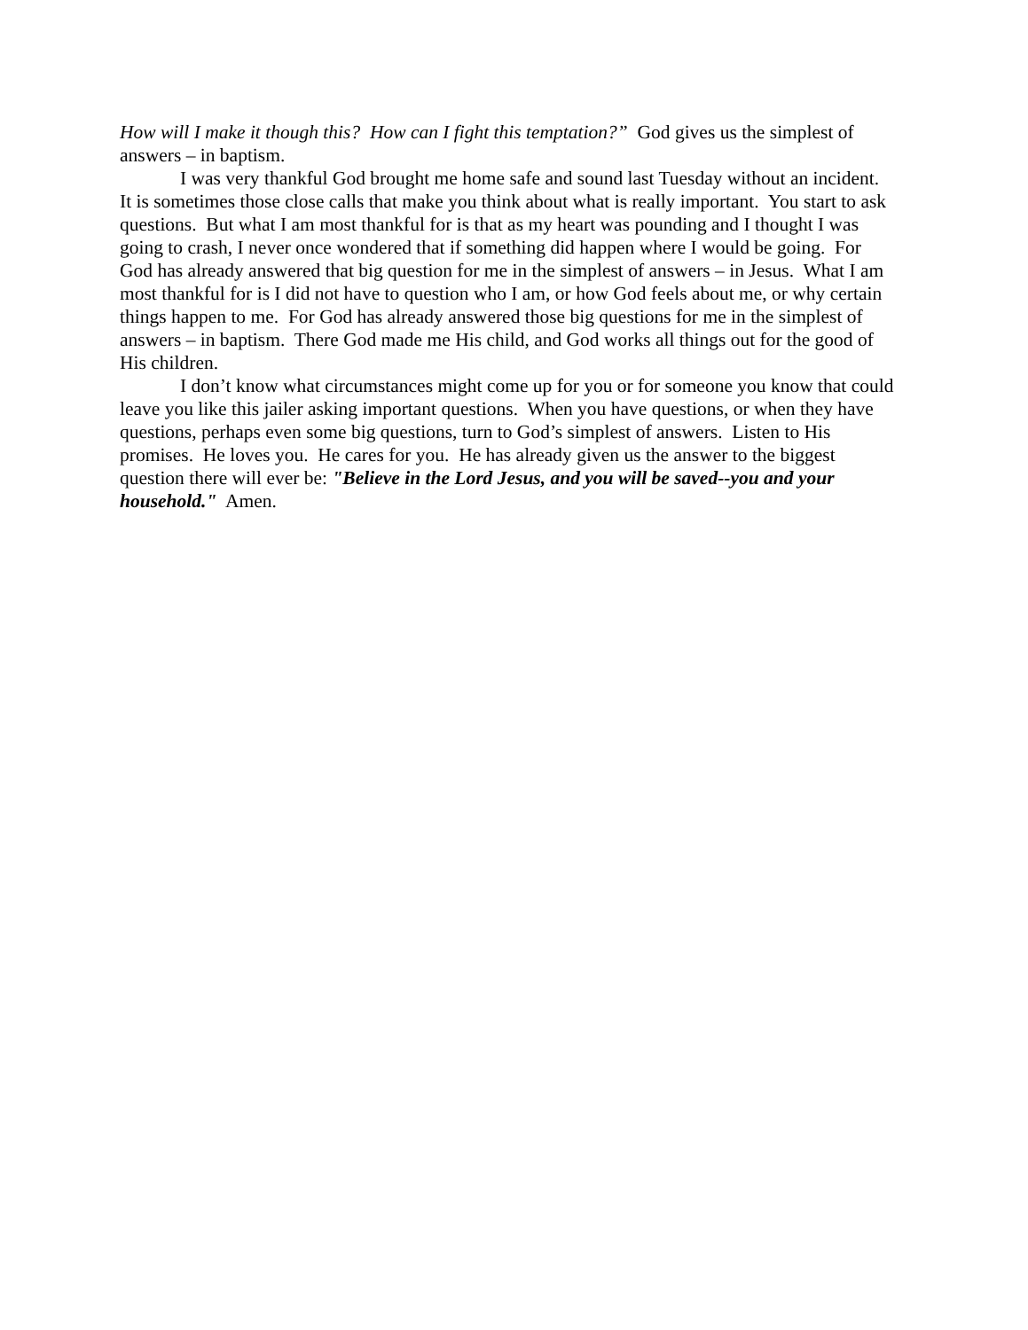How will I make it though this? How can I fight this temptation?” God gives us the simplest of answers – in baptism.
I was very thankful God brought me home safe and sound last Tuesday without an incident. It is sometimes those close calls that make you think about what is really important. You start to ask questions. But what I am most thankful for is that as my heart was pounding and I thought I was going to crash, I never once wondered that if something did happen where I would be going. For God has already answered that big question for me in the simplest of answers – in Jesus. What I am most thankful for is I did not have to question who I am, or how God feels about me, or why certain things happen to me. For God has already answered those big questions for me in the simplest of answers – in baptism. There God made me His child, and God works all things out for the good of His children.
I don’t know what circumstances might come up for you or for someone you know that could leave you like this jailer asking important questions. When you have questions, or when they have questions, perhaps even some big questions, turn to God’s simplest of answers. Listen to His promises. He loves you. He cares for you. He has already given us the answer to the biggest question there will ever be: "Believe in the Lord Jesus, and you will be saved--you and your household." Amen.